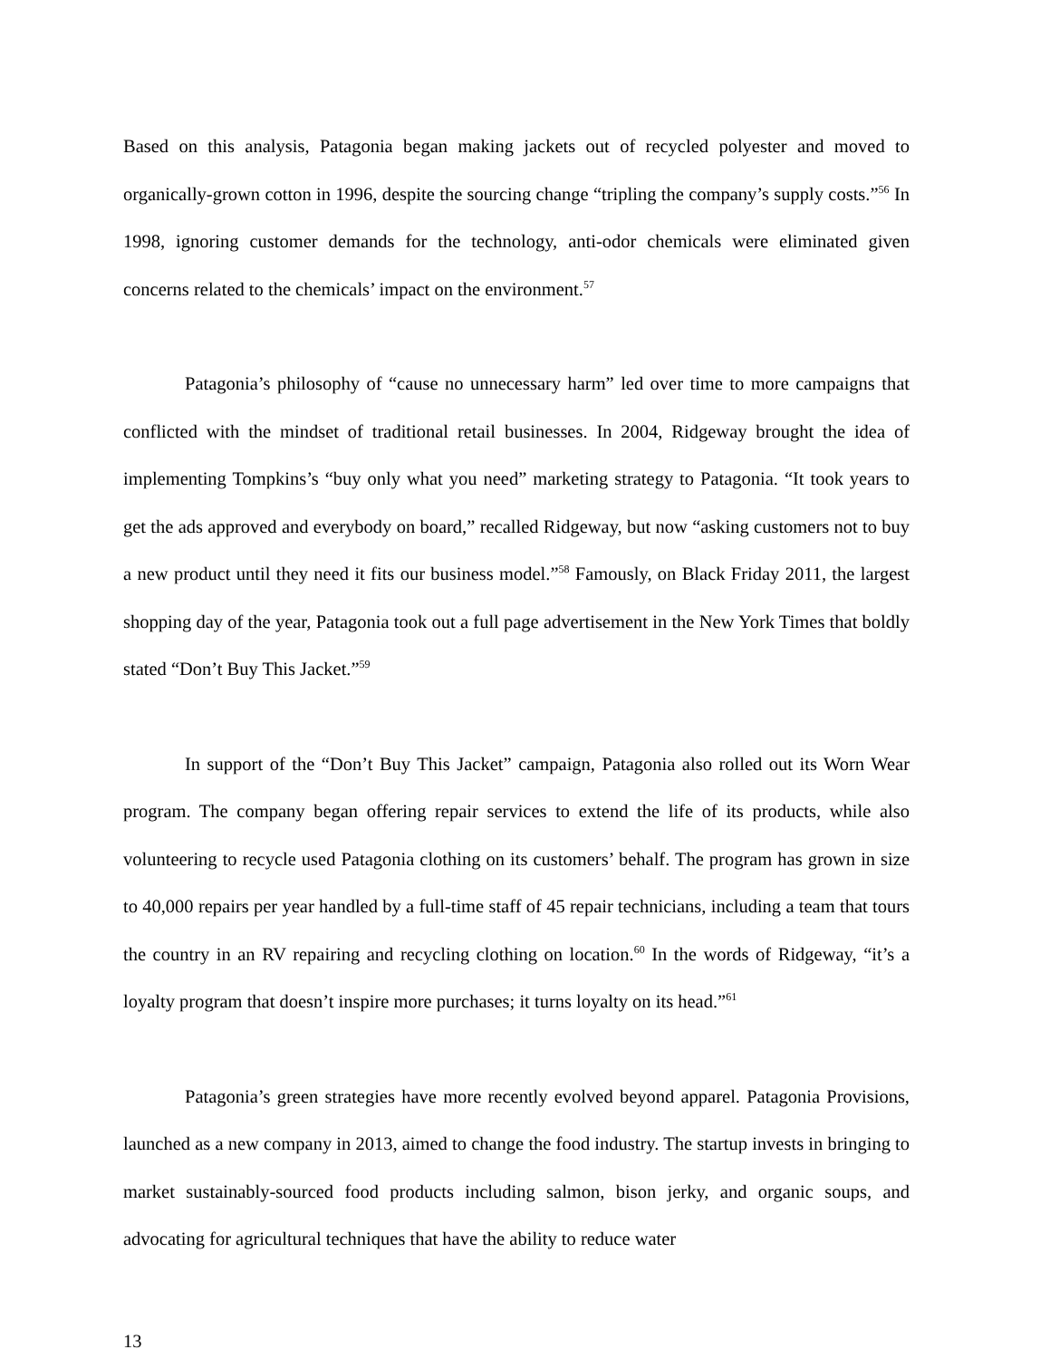Based on this analysis, Patagonia began making jackets out of recycled polyester and moved to organically-grown cotton in 1996, despite the sourcing change “tripling the company’s supply costs.”<sup>56</sup> In 1998, ignoring customer demands for the technology, anti-odor chemicals were eliminated given concerns related to the chemicals’ impact on the environment.<sup>57</sup>
Patagonia’s philosophy of “cause no unnecessary harm” led over time to more campaigns that conflicted with the mindset of traditional retail businesses. In 2004, Ridgeway brought the idea of implementing Tompkins’s “buy only what you need” marketing strategy to Patagonia. “It took years to get the ads approved and everybody on board,” recalled Ridgeway, but now “asking customers not to buy a new product until they need it fits our business model.”<sup>58</sup> Famously, on Black Friday 2011, the largest shopping day of the year, Patagonia took out a full page advertisement in the New York Times that boldly stated “Don’t Buy This Jacket.”<sup>59</sup>
In support of the “Don’t Buy This Jacket” campaign, Patagonia also rolled out its Worn Wear program. The company began offering repair services to extend the life of its products, while also volunteering to recycle used Patagonia clothing on its customers’ behalf. The program has grown in size to 40,000 repairs per year handled by a full-time staff of 45 repair technicians, including a team that tours the country in an RV repairing and recycling clothing on location.<sup>60</sup> In the words of Ridgeway, “it’s a loyalty program that doesn’t inspire more purchases; it turns loyalty on its head.”<sup>61</sup>
Patagonia’s green strategies have more recently evolved beyond apparel. Patagonia Provisions, launched as a new company in 2013, aimed to change the food industry. The startup invests in bringing to market sustainably-sourced food products including salmon, bison jerky, and organic soups, and advocating for agricultural techniques that have the ability to reduce water
13